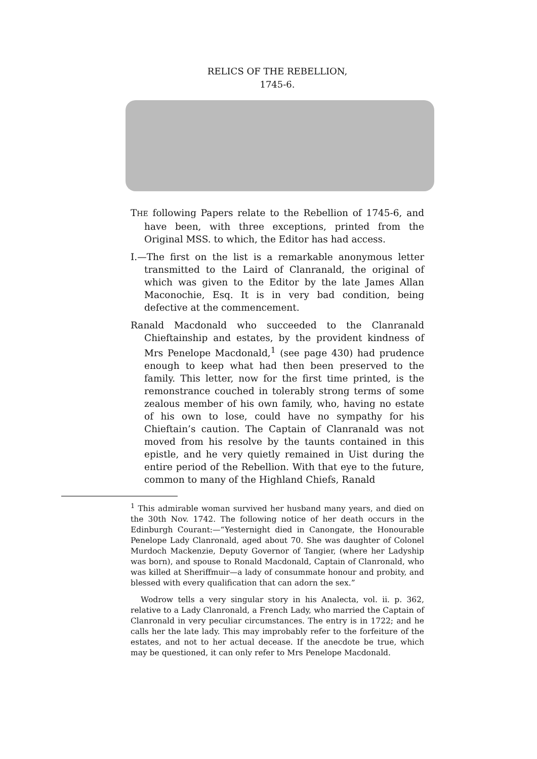RELICS OF THE REBELLION,
1745-6.
THE following Papers relate to the Rebellion of 1745-6, and have been, with three exceptions, printed from the Original MSS. to which, the Editor has had access.
I.—The first on the list is a remarkable anonymous letter transmitted to the Laird of Clanranald, the original of which was given to the Editor by the late James Allan Maconochie, Esq. It is in very bad condition, being defective at the commencement.
Ranald Macdonald who succeeded to the Clanranald Chieftainship and estates, by the provident kindness of Mrs Penelope Macdonald,<sup>1</sup> (see page 430) had prudence enough to keep what had then been preserved to the family. This letter, now for the first time printed, is the remonstrance couched in tolerably strong terms of some zealous member of his own family, who, having no estate of his own to lose, could have no sympathy for his Chieftain’s caution. The Captain of Clanranald was not moved from his resolve by the taunts contained in this epistle, and he very quietly remained in Uist during the entire period of the Rebellion. With that eye to the future, common to many of the Highland Chiefs, Ranald
<sup>1</sup> This admirable woman survived her husband many years, and died on the 30th Nov. 1742. The following notice of her death occurs in the Edinburgh Courant:—“Yesternight died in Canongate, the Honourable Penelope Lady Clanronald, aged about 70. She was daughter of Colonel Murdoch Mackenzie, Deputy Governor of Tangier, (where her Ladyship was born), and spouse to Ronald Macdonald, Captain of Clanronald, who was killed at Sheriffmuir—a lady of consummate honour and probity, and blessed with every qualification that can adorn the sex.”
Wodrow tells a very singular story in his Analecta, vol. ii. p. 362, relative to a Lady Clanronald, a French Lady, who married the Captain of Clanronald in very peculiar circumstances. The entry is in 1722; and he calls her the late lady. This may improbably refer to the forfeiture of the estates, and not to her actual decease. If the anecdote be true, which may be questioned, it can only refer to Mrs Penelope Macdonald.